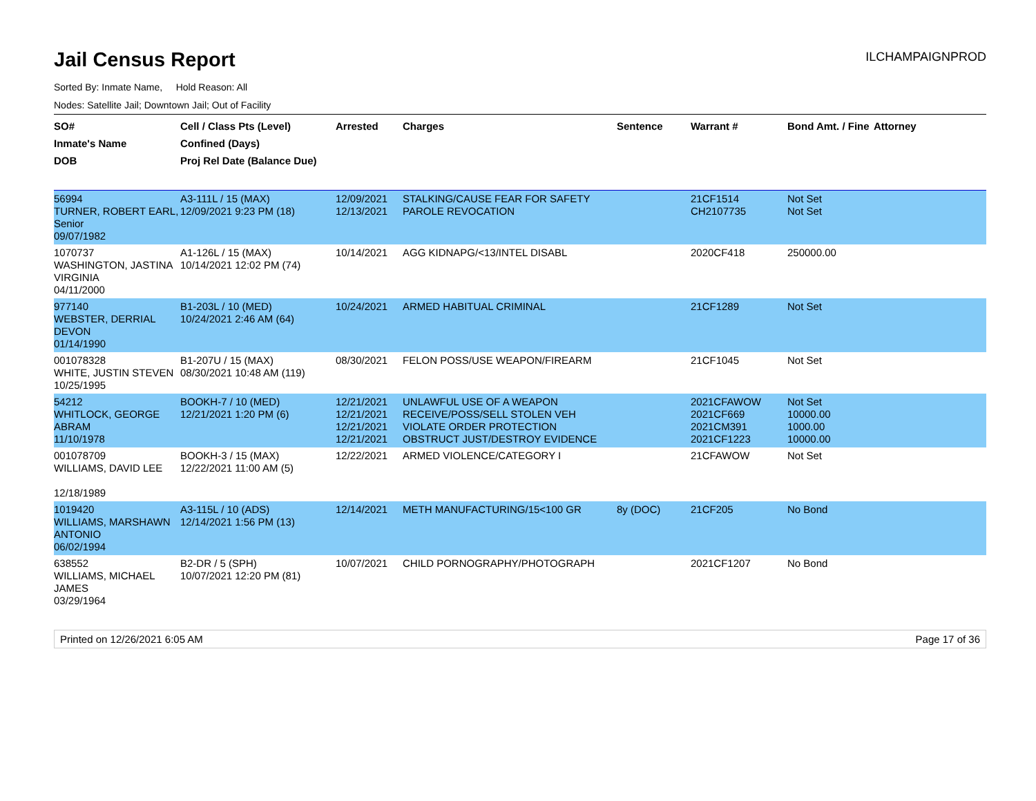Jail Census Report
ILCHAMPAIGNPROD
Sorted By: Inmate Name, Hold Reason: All
Nodes: Satellite Jail; Downtown Jail; Out of Facility
| SO# Inmate's Name DOB | Cell / Class Pts (Level) Confined (Days) Proj Rel Date (Balance Due) | Arrested | Charges | Sentence | Warrant # | Bond Amt. / Fine | Attorney |
| --- | --- | --- | --- | --- | --- | --- | --- |
| 56994 TURNER, ROBERT EARL, Senior 09/07/1982 | A3-111L / 15 (MAX) 12/09/2021 9:23 PM (18) | 12/09/2021 12/13/2021 | STALKING/CAUSE FEAR FOR SAFETY PAROLE REVOCATION | | 21CF1514 CH2107735 | Not Set Not Set | |
| 1070737 WASHINGTON, JASTINA VIRGINIA 04/11/2000 | A1-126L / 15 (MAX) 10/14/2021 12:02 PM (74) | 10/14/2021 | AGG KIDNAPG/<13/INTEL DISABL | | 2020CF418 | 250000.00 | |
| 977140 WEBSTER, DERRIAL DEVON 01/14/1990 | B1-203L / 10 (MED) 10/24/2021 2:46 AM (64) | 10/24/2021 | ARMED HABITUAL CRIMINAL | | 21CF1289 | Not Set | |
| 001078328 WHITE, JUSTIN STEVEN 10/25/1995 | B1-207U / 15 (MAX) 08/30/2021 10:48 AM (119) | 08/30/2021 | FELON POSS/USE WEAPON/FIREARM | | 21CF1045 | Not Set | |
| 54212 WHITLOCK, GEORGE ABRAM 11/10/1978 | BOOKH-7 / 10 (MED) 12/21/2021 1:20 PM (6) | 12/21/2021 12/21/2021 12/21/2021 12/21/2021 | UNLAWFUL USE OF A WEAPON RECEIVE/POSS/SELL STOLEN VEH VIOLATE ORDER PROTECTION OBSTRUCT JUST/DESTROY EVIDENCE | | 2021CFAWOW 2021CF669 2021CM391 2021CF1223 | Not Set 10000.00 1000.00 10000.00 | |
| 001078709 WILLIAMS, DAVID LEE 12/18/1989 | BOOKH-3 / 15 (MAX) 12/22/2021 11:00 AM (5) | 12/22/2021 | ARMED VIOLENCE/CATEGORY I | | 21CFAWOW | Not Set | |
| 1019420 WILLIAMS, MARSHAWN ANTONIO 06/02/1994 | A3-115L / 10 (ADS) 12/14/2021 1:56 PM (13) | 12/14/2021 | METH MANUFACTURING/15<100 GR | 8y (DOC) | 21CF205 | No Bond | |
| 638552 WILLIAMS, MICHAEL JAMES 03/29/1964 | B2-DR / 5 (SPH) 10/07/2021 12:20 PM (81) | 10/07/2021 | CHILD PORNOGRAPHY/PHOTOGRAPH | | 2021CF1207 | No Bond | |
Printed on 12/26/2021 6:05 AM Page 17 of 36